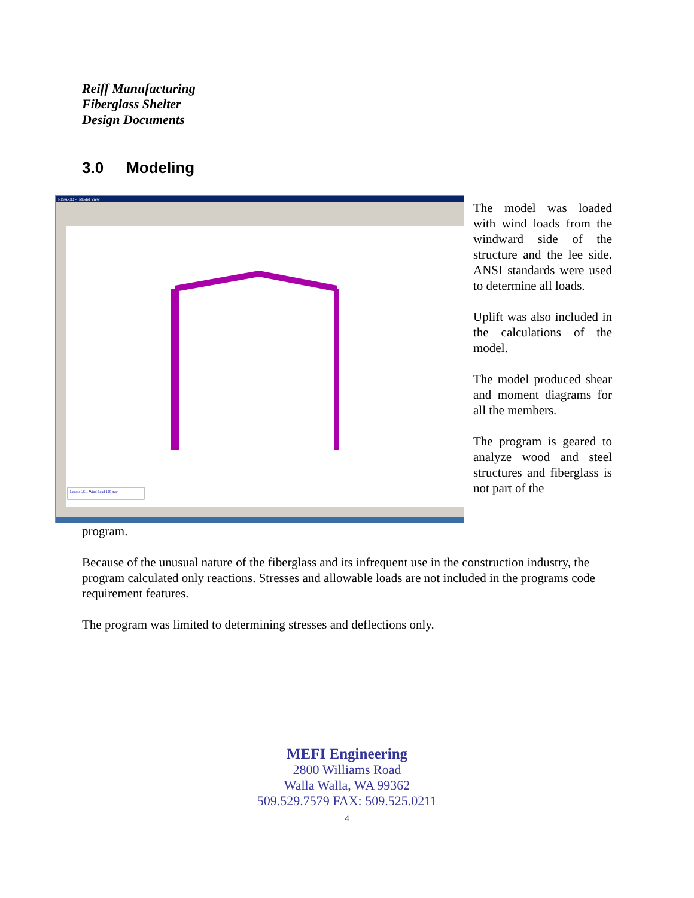Reiff Manufacturing
Fiberglass Shelter
Design Documents
3.0 Modeling
RISA-3D - [Model View]
Loads: LC 1 Wind Load 120 mph
The model was loaded with wind loads from the windward side of the structure and the lee side. ANSI standards were used to determine all loads.
Uplift was also included in the calculations of the model.
The model produced shear and moment diagrams for all the members.
The program is geared to analyze wood and steel structures and fiberglass is not part of the
program.
Because of the unusual nature of the fiberglass and its infrequent use in the construction industry, the program calculated only reactions. Stresses and allowable loads are not included in the programs code requirement features.
The program was limited to determining stresses and deflections only.
MEFI Engineering
2800 Williams Road
Walla Walla, WA 99362
509.529.7579 FAX: 509.525.0211
4